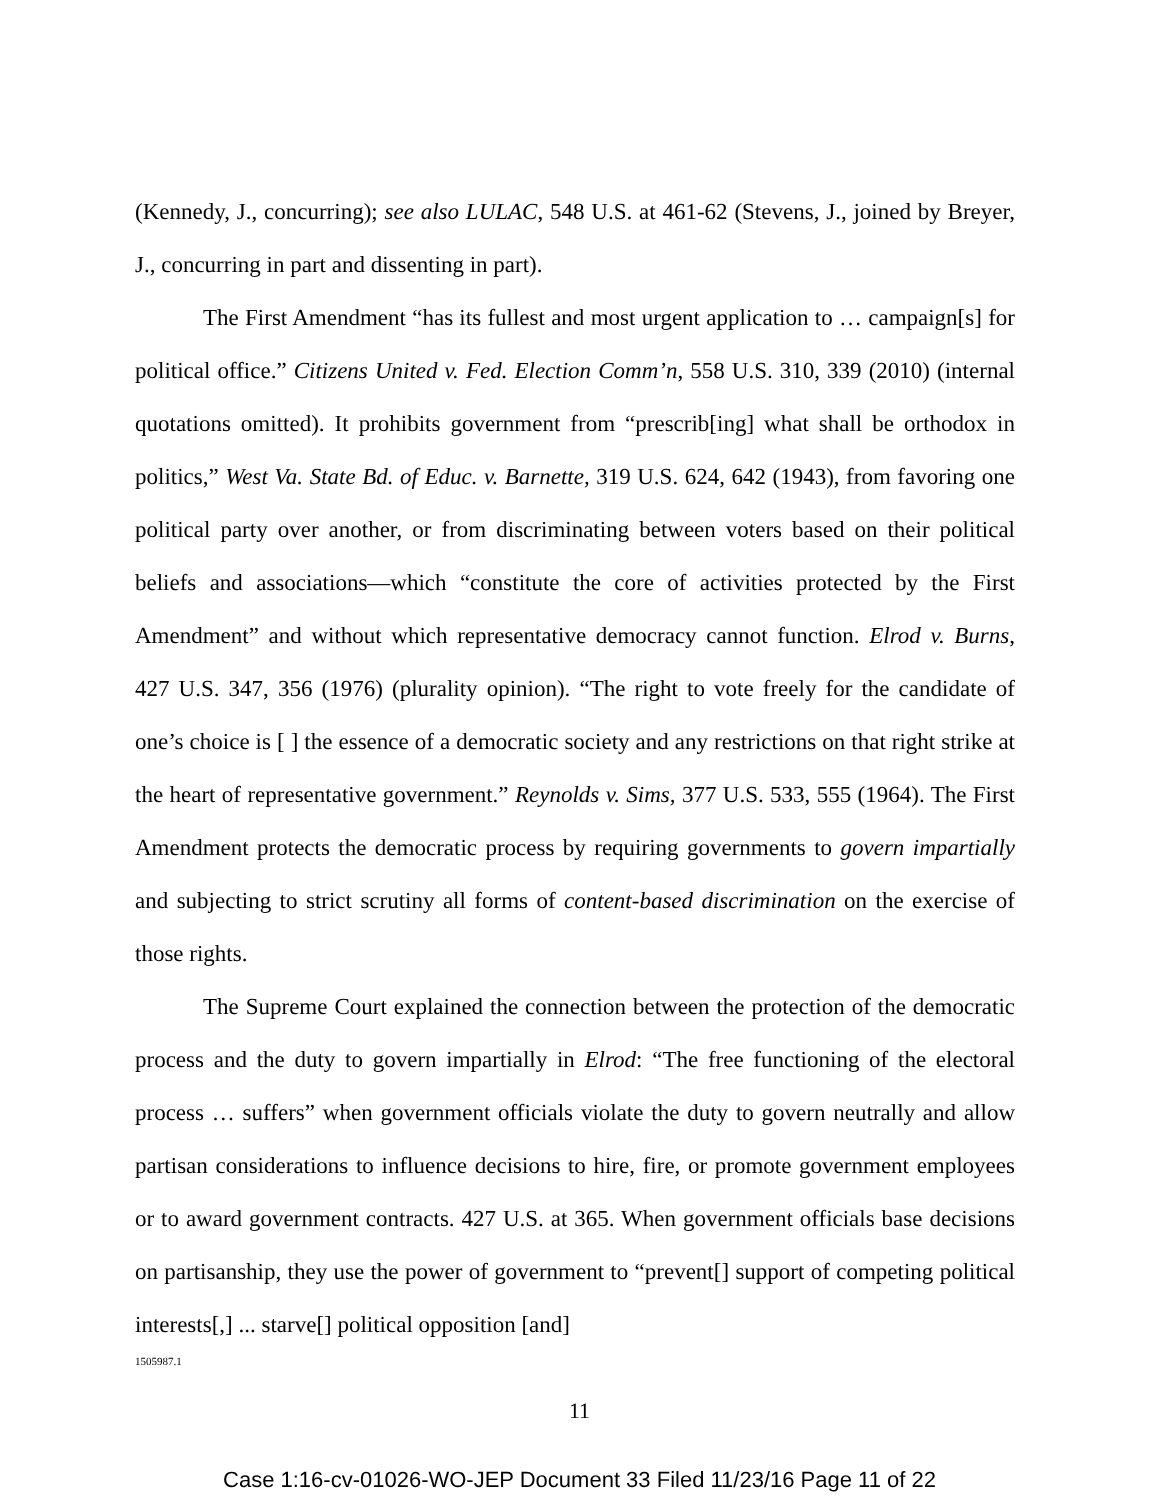(Kennedy, J., concurring); see also LULAC, 548 U.S. at 461-62 (Stevens, J., joined by Breyer, J., concurring in part and dissenting in part).
The First Amendment “has its fullest and most urgent application to … campaign[s] for political office.” Citizens United v. Fed. Election Comm’n, 558 U.S. 310, 339 (2010) (internal quotations omitted). It prohibits government from “prescrib[ing] what shall be orthodox in politics,” West Va. State Bd. of Educ. v. Barnette, 319 U.S. 624, 642 (1943), from favoring one political party over another, or from discriminating between voters based on their political beliefs and associations—which “constitute the core of activities protected by the First Amendment” and without which representative democracy cannot function. Elrod v. Burns, 427 U.S. 347, 356 (1976) (plurality opinion). “The right to vote freely for the candidate of one’s choice is [ ] the essence of a democratic society and any restrictions on that right strike at the heart of representative government.” Reynolds v. Sims, 377 U.S. 533, 555 (1964). The First Amendment protects the democratic process by requiring governments to govern impartially and subjecting to strict scrutiny all forms of content-based discrimination on the exercise of those rights.
The Supreme Court explained the connection between the protection of the democratic process and the duty to govern impartially in Elrod: “The free functioning of the electoral process … suffers” when government officials violate the duty to govern neutrally and allow partisan considerations to influence decisions to hire, fire, or promote government employees or to award government contracts. 427 U.S. at 365. When government officials base decisions on partisanship, they use the power of government to “prevent[] support of competing political interests[,] ... starve[] political opposition [and]
1505987.1
11
Case 1:16-cv-01026-WO-JEP Document 33 Filed 11/23/16 Page 11 of 22